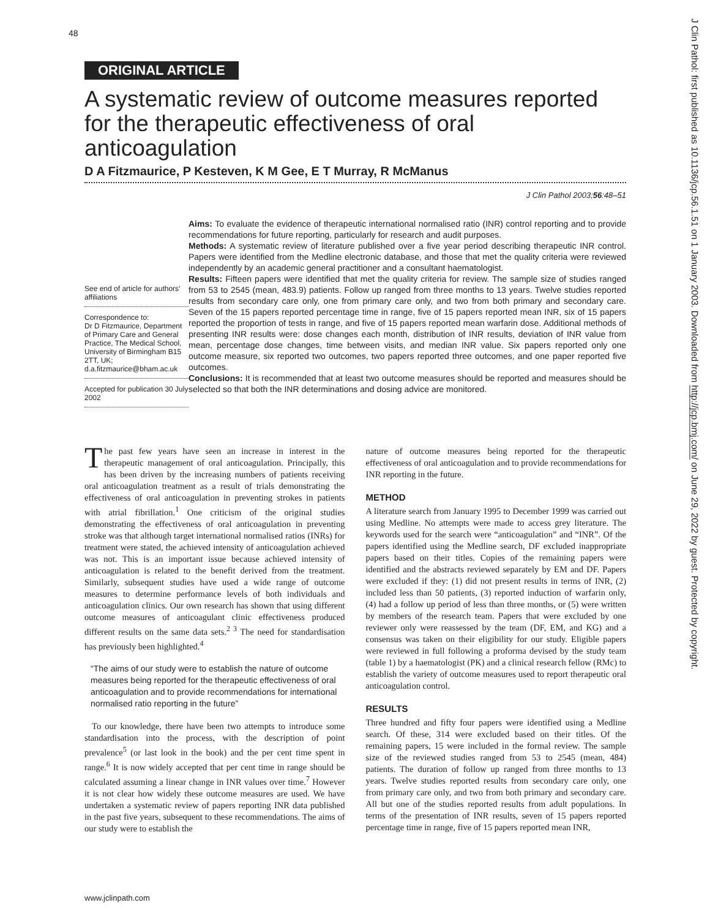48
J Clin Pathol: first published as 10.1136/jcp.56.1.51 on 1 January 2003. Downloaded from http://jcp.bmj.com/ on June 29, 2022 by guest. Protected by copyright.
ORIGINAL ARTICLE
A systematic review of outcome measures reported for the therapeutic effectiveness of oral anticoagulation
D A Fitzmaurice, P Kesteven, K M Gee, E T Murray, R McManus
J Clin Pathol 2003;56:48–51
See end of article for authors’ affiliations
Correspondence to:
Dr D Fitzmaurice, Department of Primary Care and General Practice, The Medical School, University of Birmingham B15 2TT, UK; d.a.fitzmaurice@bham.ac.uk
Accepted for publication 30 July 2002
Aims: To evaluate the evidence of therapeutic international normalised ratio (INR) control reporting and to provide recommendations for future reporting, particularly for research and audit purposes.
Methods: A systematic review of literature published over a five year period describing therapeutic INR control. Papers were identified from the Medline electronic database, and those that met the quality criteria were reviewed independently by an academic general practitioner and a consultant haematologist.
Results: Fifteen papers were identified that met the quality criteria for review. The sample size of studies ranged from 53 to 2545 (mean, 483.9) patients. Follow up ranged from three months to 13 years. Twelve studies reported results from secondary care only, one from primary care only, and two from both primary and secondary care. Seven of the 15 papers reported percentage time in range, five of 15 papers reported mean INR, six of 15 papers reported the proportion of tests in range, and five of 15 papers reported mean warfarin dose. Additional methods of presenting INR results were: dose changes each month, distribution of INR results, deviation of INR value from mean, percentage dose changes, time between visits, and median INR value. Six papers reported only one outcome measure, six reported two outcomes, two papers reported three outcomes, and one paper reported five outcomes.
Conclusions: It is recommended that at least two outcome measures should be reported and measures should be selected so that both the INR determinations and dosing advice are monitored.
The past few years have seen an increase in interest in the therapeutic management of oral anticoagulation. Principally, this has been driven by the increasing numbers of patients receiving oral anticoagulation treatment as a result of trials demonstrating the effectiveness of oral anticoagulation in preventing strokes in patients with atrial fibrillation.<sup>1</sup> One criticism of the original studies demonstrating the effectiveness of oral anticoagulation in preventing stroke was that although target international normalised ratios (INRs) for treatment were stated, the achieved intensity of anticoagulation achieved was not. This is an important issue because achieved intensity of anticoagulation is related to the benefit derived from the treatment. Similarly, subsequent studies have used a wide range of outcome measures to determine performance levels of both individuals and anticoagulation clinics. Our own research has shown that using different outcome measures of anticoagulant clinic effectiveness produced different results on the same data sets.<sup>2 3</sup> The need for standardisation has previously been highlighted.<sup>4</sup>
“The aims of our study were to establish the nature of outcome measures being reported for the therapeutic effectiveness of oral anticoagulation and to provide recommendations for international normalised ratio reporting in the future”
To our knowledge, there have been two attempts to introduce some standardisation into the process, with the description of point prevalence<sup>5</sup> (or last look in the book) and the per cent time spent in range.<sup>6</sup> It is now widely accepted that per cent time in range should be calculated assuming a linear change in INR values over time.<sup>7</sup> However it is not clear how widely these outcome measures are used. We have undertaken a systematic review of papers reporting INR data published in the past five years, subsequent to these recommendations. The aims of our study were to establish the
nature of outcome measures being reported for the therapeutic effectiveness of oral anticoagulation and to provide recommendations for INR reporting in the future.
METHOD
A literature search from January 1995 to December 1999 was carried out using Medline. No attempts were made to access grey literature. The keywords used for the search were “anticoagulation” and “INR”. Of the papers identified using the Medline search, DF excluded inappropriate papers based on their titles. Copies of the remaining papers were identified and the abstracts reviewed separately by EM and DF. Papers were excluded if they: (1) did not present results in terms of INR, (2) included less than 50 patients, (3) reported induction of warfarin only, (4) had a follow up period of less than three months, or (5) were written by members of the research team. Papers that were excluded by one reviewer only were reassessed by the team (DF, EM, and KG) and a consensus was taken on their eligibility for our study. Eligible papers were reviewed in full following a proforma devised by the study team (table 1) by a haematologist (PK) and a clinical research fellow (RMc) to establish the variety of outcome measures used to report therapeutic oral anticoagulation control.
RESULTS
Three hundred and fifty four papers were identified using a Medline search. Of these, 314 were excluded based on their titles. Of the remaining papers, 15 were included in the formal review. The sample size of the reviewed studies ranged from 53 to 2545 (mean, 484) patients. The duration of follow up ranged from three months to 13 years. Twelve studies reported results from secondary care only, one from primary care only, and two from both primary and secondary care. All but one of the studies reported results from adult populations. In terms of the presentation of INR results, seven of 15 papers reported percentage time in range, five of 15 papers reported mean INR,
www.jclinpath.com